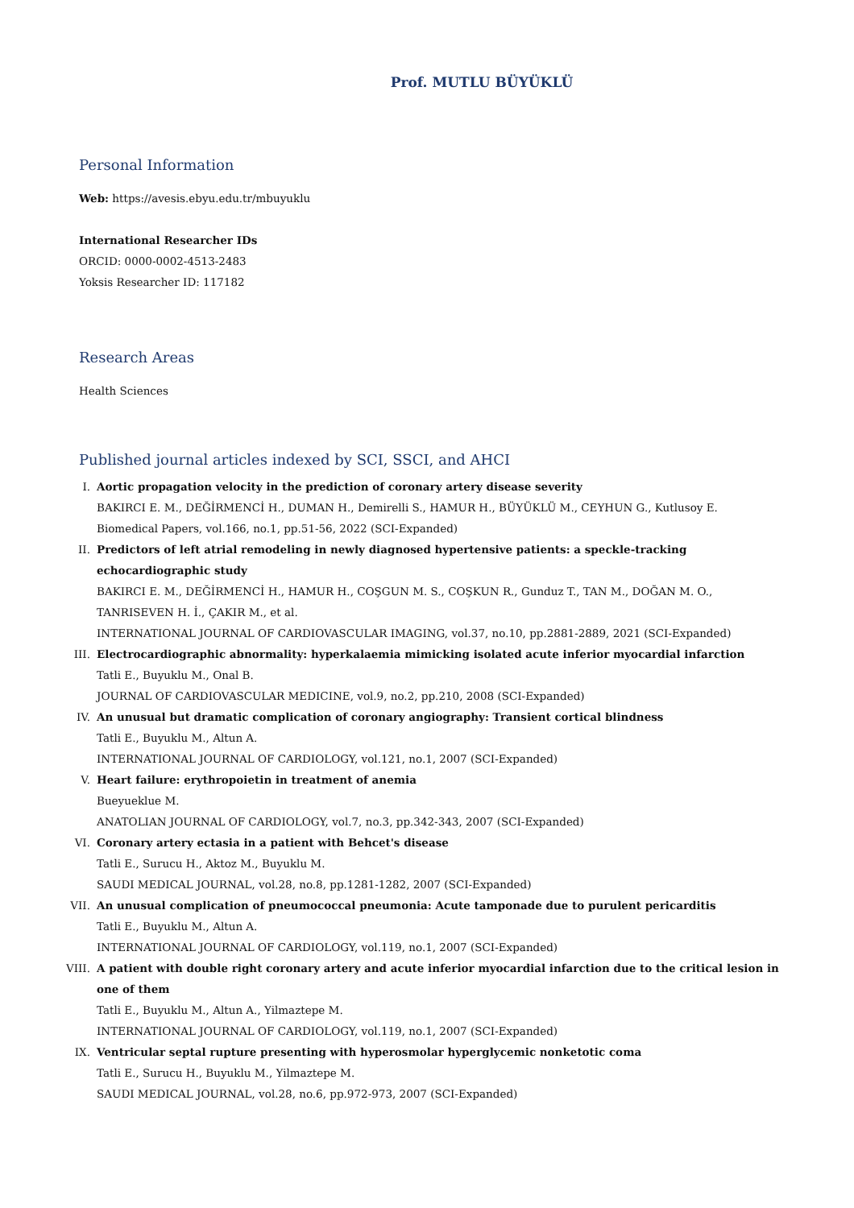Prof. MUTLU BÜYÜKLÜ
Personal Information
Web: https://avesis.ebyu.edu.tr/mbuyuklu
International Researcher IDs
ORCID: 0000-0002-4513-2483
Yoksis Researcher ID: 117182
Research Areas
Health Sciences
Published journal articles indexed by SCI, SSCI, and AHCI
I. Aortic propagation velocity in the prediction of coronary artery disease severity
BAKIRCI E. M., DEĞİRMENCİ H., DUMAN H., Demirelli S., HAMUR H., BÜYÜKLÜ M., CEYHUN G., Kutlusoy E.
Biomedical Papers, vol.166, no.1, pp.51-56, 2022 (SCI-Expanded)
II. Predictors of left atrial remodeling in newly diagnosed hypertensive patients: a speckle-tracking echocardiographic study
BAKIRCI E. M., DEĞİRMENCİ H., HAMUR H., COŞGUN M. S., COŞKUN R., Gunduz T., TAN M., DOĞAN M. O., TANRISEVEN H. İ., ÇAKIR M., et al.
INTERNATIONAL JOURNAL OF CARDIOVASCULAR IMAGING, vol.37, no.10, pp.2881-2889, 2021 (SCI-Expanded)
III. Electrocardiographic abnormality: hyperkalaemia mimicking isolated acute inferior myocardial infarction
Tatli E., Buyuklu M., Onal B.
JOURNAL OF CARDIOVASCULAR MEDICINE, vol.9, no.2, pp.210, 2008 (SCI-Expanded)
IV. An unusual but dramatic complication of coronary angiography: Transient cortical blindness
Tatli E., Buyuklu M., Altun A.
INTERNATIONAL JOURNAL OF CARDIOLOGY, vol.121, no.1, 2007 (SCI-Expanded)
V. Heart failure: erythropoietin in treatment of anemia
Bueyueklue M.
ANATOLIAN JOURNAL OF CARDIOLOGY, vol.7, no.3, pp.342-343, 2007 (SCI-Expanded)
VI. Coronary artery ectasia in a patient with Behcet's disease
Tatli E., Surucu H., Aktoz M., Buyuklu M.
SAUDI MEDICAL JOURNAL, vol.28, no.8, pp.1281-1282, 2007 (SCI-Expanded)
VII. An unusual complication of pneumococcal pneumonia: Acute tamponade due to purulent pericarditis
Tatli E., Buyuklu M., Altun A.
INTERNATIONAL JOURNAL OF CARDIOLOGY, vol.119, no.1, 2007 (SCI-Expanded)
VIII.
A patient with double right coronary artery and acute inferior myocardial infarction due to the critical lesion in one of them
Tatli E., Buyuklu M., Altun A., Yilmaztepe M.
INTERNATIONAL JOURNAL OF CARDIOLOGY, vol.119, no.1, 2007 (SCI-Expanded)
IX. Ventricular septal rupture presenting with hyperosmolar hyperglycemic nonketotic coma
Tatli E., Surucu H., Buyuklu M., Yilmaztepe M.
SAUDI MEDICAL JOURNAL, vol.28, no.6, pp.972-973, 2007 (SCI-Expanded)